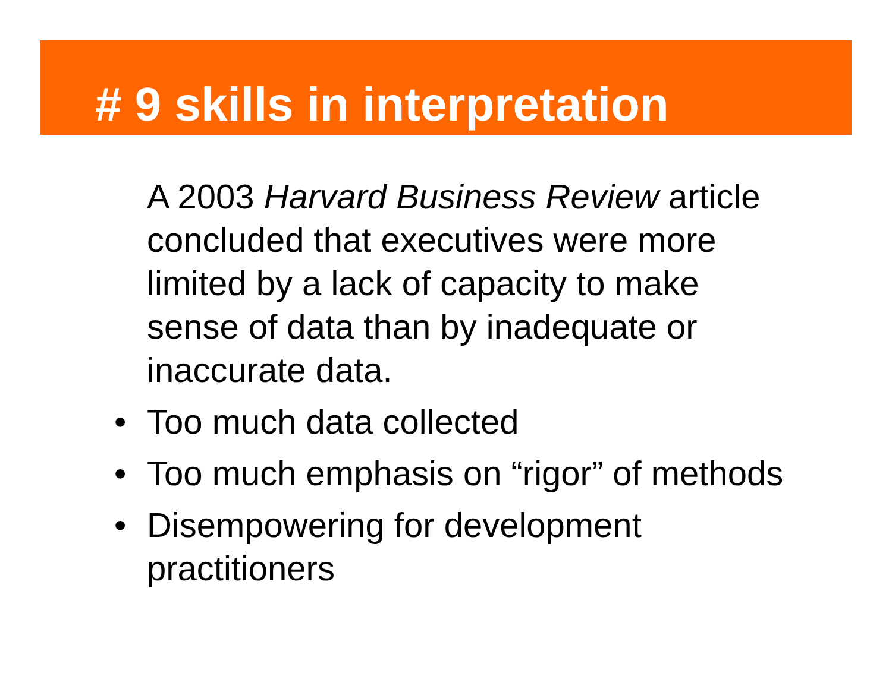# 9 skills in interpretation
A 2003 Harvard Business Review article concluded that executives were more limited by a lack of capacity to make sense of data than by inadequate or inaccurate data.
• Too much data collected
• Too much emphasis on “rigor” of methods
• Disempowering for development practitioners